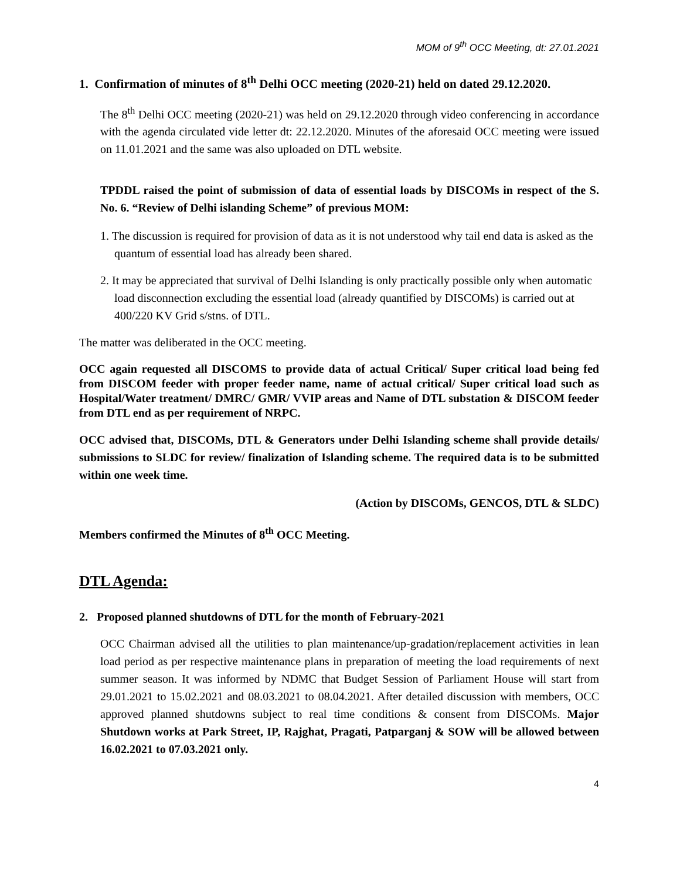MOM of 9<sup>th</sup> OCC Meeting, dt: 27.01.2021
1. Confirmation of minutes of 8<sup>th</sup> Delhi OCC meeting (2020-21) held on dated 29.12.2020.
The 8<sup>th</sup> Delhi OCC meeting (2020-21) was held on 29.12.2020 through video conferencing in accordance with the agenda circulated vide letter dt: 22.12.2020. Minutes of the aforesaid OCC meeting were issued on 11.01.2021 and the same was also uploaded on DTL website.
TPDDL raised the point of submission of data of essential loads by DISCOMs in respect of the S. No. 6. “Review of Delhi islanding Scheme” of previous MOM:
1. The discussion is required for provision of data as it is not understood why tail end data is asked as the quantum of essential load has already been shared.
2. It may be appreciated that survival of Delhi Islanding is only practically possible only when automatic load disconnection excluding the essential load (already quantified by DISCOMs) is carried out at 400/220 KV Grid s/stns. of DTL.
The matter was deliberated in the OCC meeting.
OCC again requested all DISCOMS to provide data of actual Critical/ Super critical load being fed from DISCOM feeder with proper feeder name, name of actual critical/ Super critical load such as Hospital/Water treatment/ DMRC/ GMR/ VVIP areas and Name of DTL substation & DISCOM feeder from DTL end as per requirement of NRPC.
OCC advised that, DISCOMs, DTL & Generators under Delhi Islanding scheme shall provide details/ submissions to SLDC for review/ finalization of Islanding scheme. The required data is to be submitted within one week time.
(Action by DISCOMs, GENCOS, DTL & SLDC)
Members confirmed the Minutes of 8<sup>th</sup> OCC Meeting.
DTL Agenda:
2. Proposed planned shutdowns of DTL for the month of February-2021
OCC Chairman advised all the utilities to plan maintenance/up-gradation/replacement activities in lean load period as per respective maintenance plans in preparation of meeting the load requirements of next summer season. It was informed by NDMC that Budget Session of Parliament House will start from 29.01.2021 to 15.02.2021 and 08.03.2021 to 08.04.2021. After detailed discussion with members, OCC approved planned shutdowns subject to real time conditions & consent from DISCOMs. Major Shutdown works at Park Street, IP, Rajghat, Pragati, Patparganj & SOW will be allowed between 16.02.2021 to 07.03.2021 only.
4